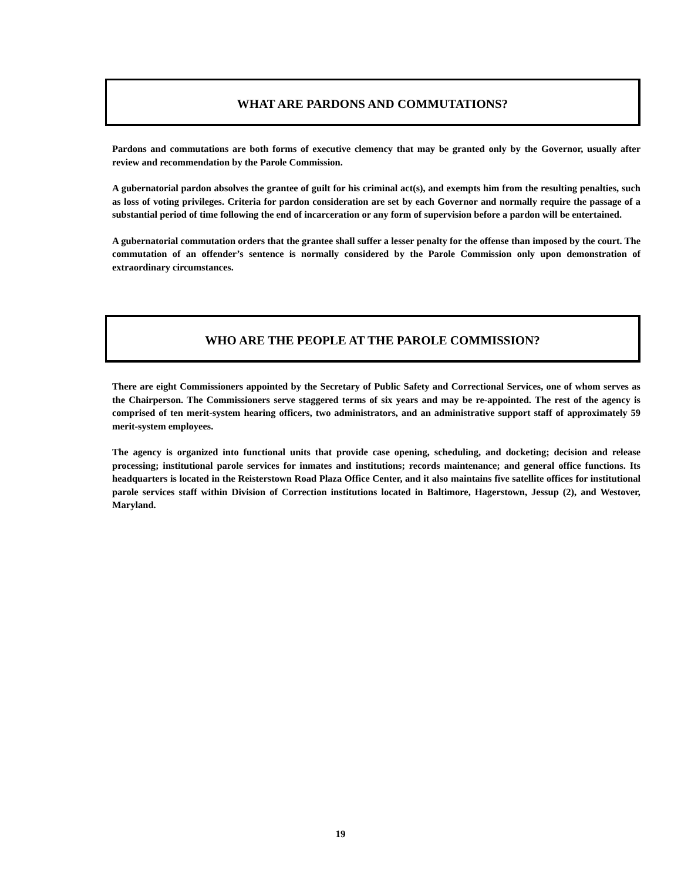WHAT ARE PARDONS AND COMMUTATIONS?
Pardons and commutations are both forms of executive clemency that may be granted only by the Governor, usually after review and recommendation by the Parole Commission.
A gubernatorial pardon absolves the grantee of guilt for his criminal act(s), and exempts him from the resulting penalties, such as loss of voting privileges. Criteria for pardon consideration are set by each Governor and normally require the passage of a substantial period of time following the end of incarceration or any form of supervision before a pardon will be entertained.
A gubernatorial commutation orders that the grantee shall suffer a lesser penalty for the offense than imposed by the court. The commutation of an offender’s sentence is normally considered by the Parole Commission only upon demonstration of extraordinary circumstances.
WHO ARE THE PEOPLE AT THE PAROLE COMMISSION?
There are eight Commissioners appointed by the Secretary of Public Safety and Correctional Services, one of whom serves as the Chairperson. The Commissioners serve staggered terms of six years and may be re-appointed. The rest of the agency is comprised of ten merit-system hearing officers, two administrators, and an administrative support staff of approximately 59 merit-system employees.
The agency is organized into functional units that provide case opening, scheduling, and docketing; decision and release processing; institutional parole services for inmates and institutions; records maintenance; and general office functions. Its headquarters is located in the Reisterstown Road Plaza Office Center, and it also maintains five satellite offices for institutional parole services staff within Division of Correction institutions located in Baltimore, Hagerstown, Jessup (2), and Westover, Maryland.
19